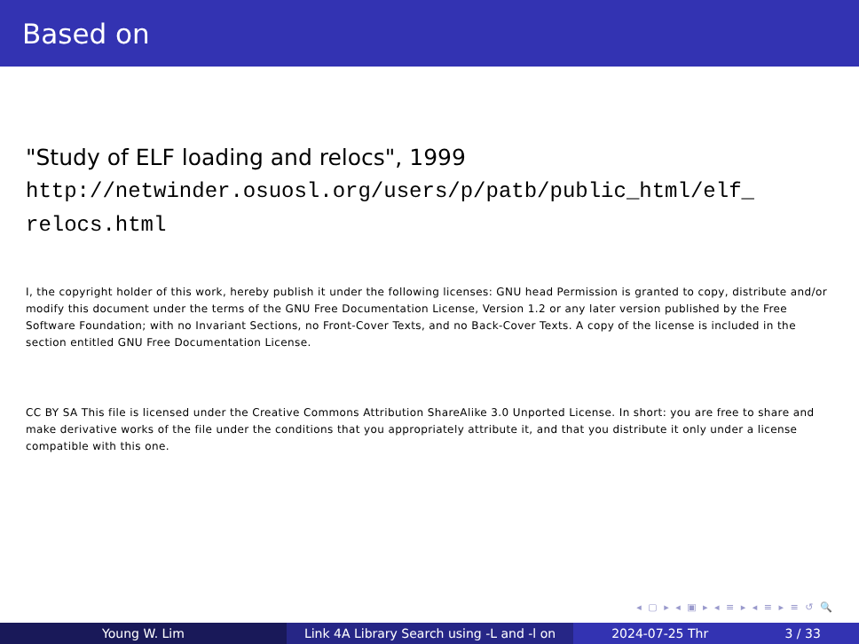Based on
"Study of ELF loading and relocs", 1999
http://netwinder.osuosl.org/users/p/patb/public_html/elf_
relocs.html
I, the copyright holder of this work, hereby publish it under the following licenses: GNU head Permission is granted to copy, distribute and/or modify this document under the terms of the GNU Free Documentation License, Version 1.2 or any later version published by the Free Software Foundation; with no Invariant Sections, no Front-Cover Texts, and no Back-Cover Texts. A copy of the license is included in the section entitled GNU Free Documentation License.
CC BY SA This file is licensed under the Creative Commons Attribution ShareAlike 3.0 Unported License. In short: you are free to share and make derivative works of the file under the conditions that you appropriately attribute it, and that you distribute it only under a license compatible with this one.
◂ ▢ ▸ ◂ ▣ ▸ ◂ ≡ ▸ ◂ ≡ ▸ ≡ ↺ 🔍
Young W. Lim Link 4A Library Search using -L and -l on
2024-07-25 Thr 3 / 33